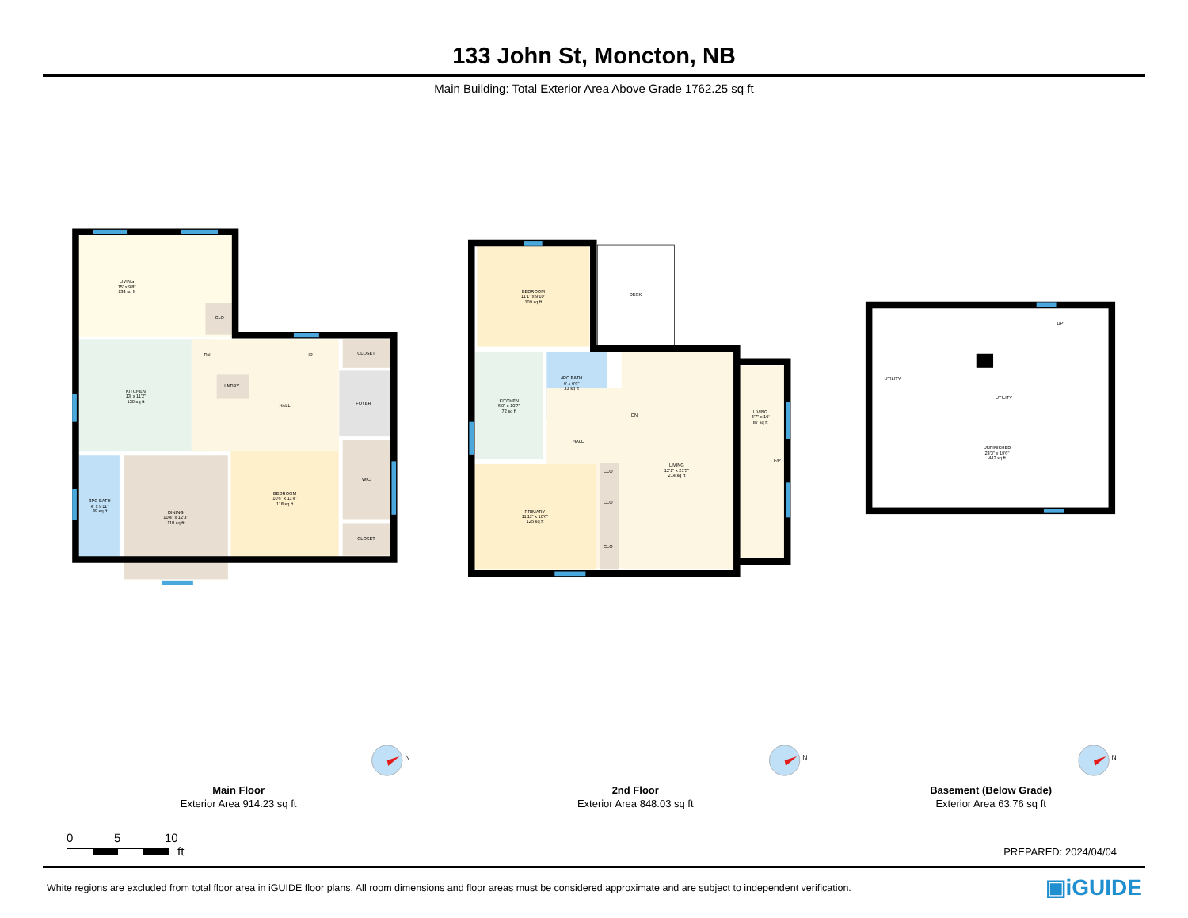133 John St, Moncton, NB
Main Building: Total Exterior Area Above Grade 1762.25 sq ft
LIVING
15' x 9'8"
134 sq ft
CLO
KITCHEN
13' x 11'2"
130 sq ft
DN
UP
CLOSET
LNDRY
HALL
FOYER
WIC
3PC BATH
4' x 9'11"
39 sq ft
DINING
10'4" x 12'3"
118 sq ft
BEDROOM
10'6" x 11'4"
118 sq ft
CLOSET
BEDROOM
11'1" x 9'10"
109 sq ft
DECK
KITCHEN
6'9" x 10'7"
72 sq ft
4PC BATH
6' x 6'6"
33 sq ft
DN
HALL
LIVING
4'7" x 19'
87 sq ft
F/P
LIVING
12'1" x 21'5"
214 sq ft
CLO
CLO
CLO
PRIMARY
11'11" x 10'6"
125 sq ft
UP
UTILITY
UTILITY
UNFINISHED
23'3" x 19'6"
442 sq ft
N
N
N
Main Floor
Exterior Area 914.23 sq ft
2nd Floor
Exterior Area 848.03 sq ft
Basement (Below Grade)
Exterior Area 63.76 sq ft
0 5 10
ft
PREPARED: 2024/04/04
White regions are excluded from total floor area in iGUIDE floor plans. All room dimensions and floor areas must be considered approximate and are subject to independent verification.
▣iGUIDE